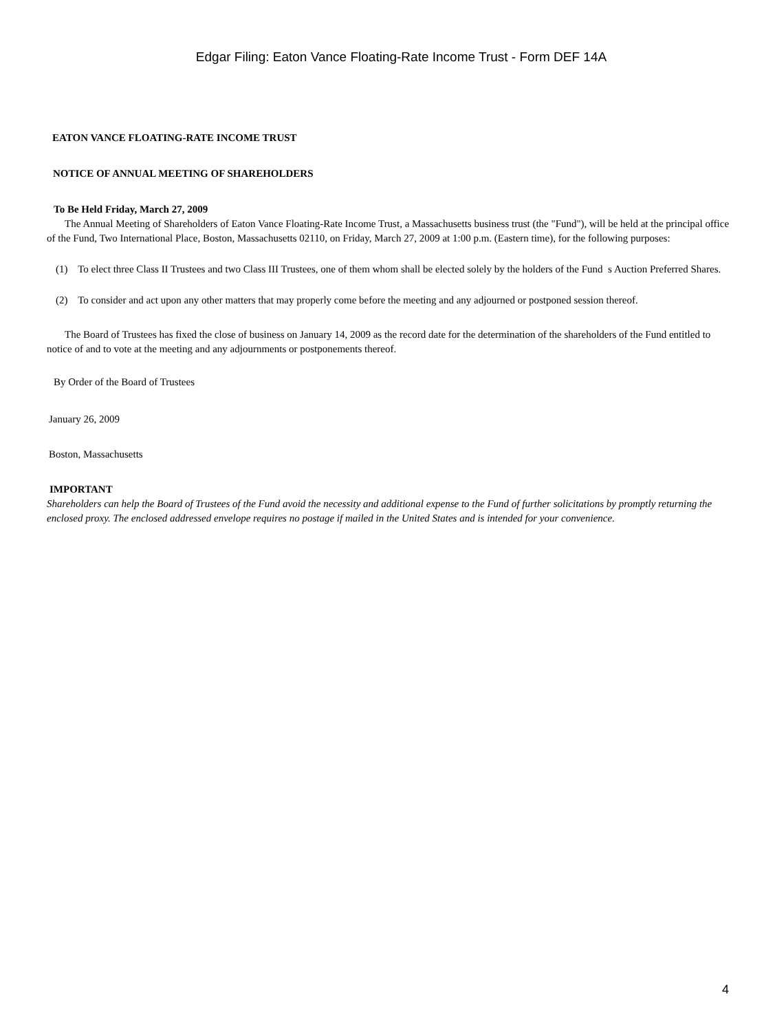Edgar Filing: Eaton Vance Floating-Rate Income Trust - Form DEF 14A
EATON VANCE FLOATING-RATE INCOME TRUST
NOTICE OF ANNUAL MEETING OF SHAREHOLDERS
To Be Held Friday, March 27, 2009
The Annual Meeting of Shareholders of Eaton Vance Floating-Rate Income Trust, a Massachusetts business trust (the "Fund"), will be held at the principal office of the Fund, Two International Place, Boston, Massachusetts 02110, on Friday, March 27, 2009 at 1:00 p.m. (Eastern time), for the following purposes:
(1) To elect three Class II Trustees and two Class III Trustees, one of them whom shall be elected solely by the holders of the Fund s Auction Preferred Shares.
(2) To consider and act upon any other matters that may properly come before the meeting and any adjourned or postponed session thereof.
The Board of Trustees has fixed the close of business on January 14, 2009 as the record date for the determination of the shareholders of the Fund entitled to notice of and to vote at the meeting and any adjournments or postponements thereof.
By Order of the Board of Trustees
January 26, 2009
Boston, Massachusetts
IMPORTANT
Shareholders can help the Board of Trustees of the Fund avoid the necessity and additional expense to the Fund of further solicitations by promptly returning the enclosed proxy. The enclosed addressed envelope requires no postage if mailed in the United States and is intended for your convenience.
4